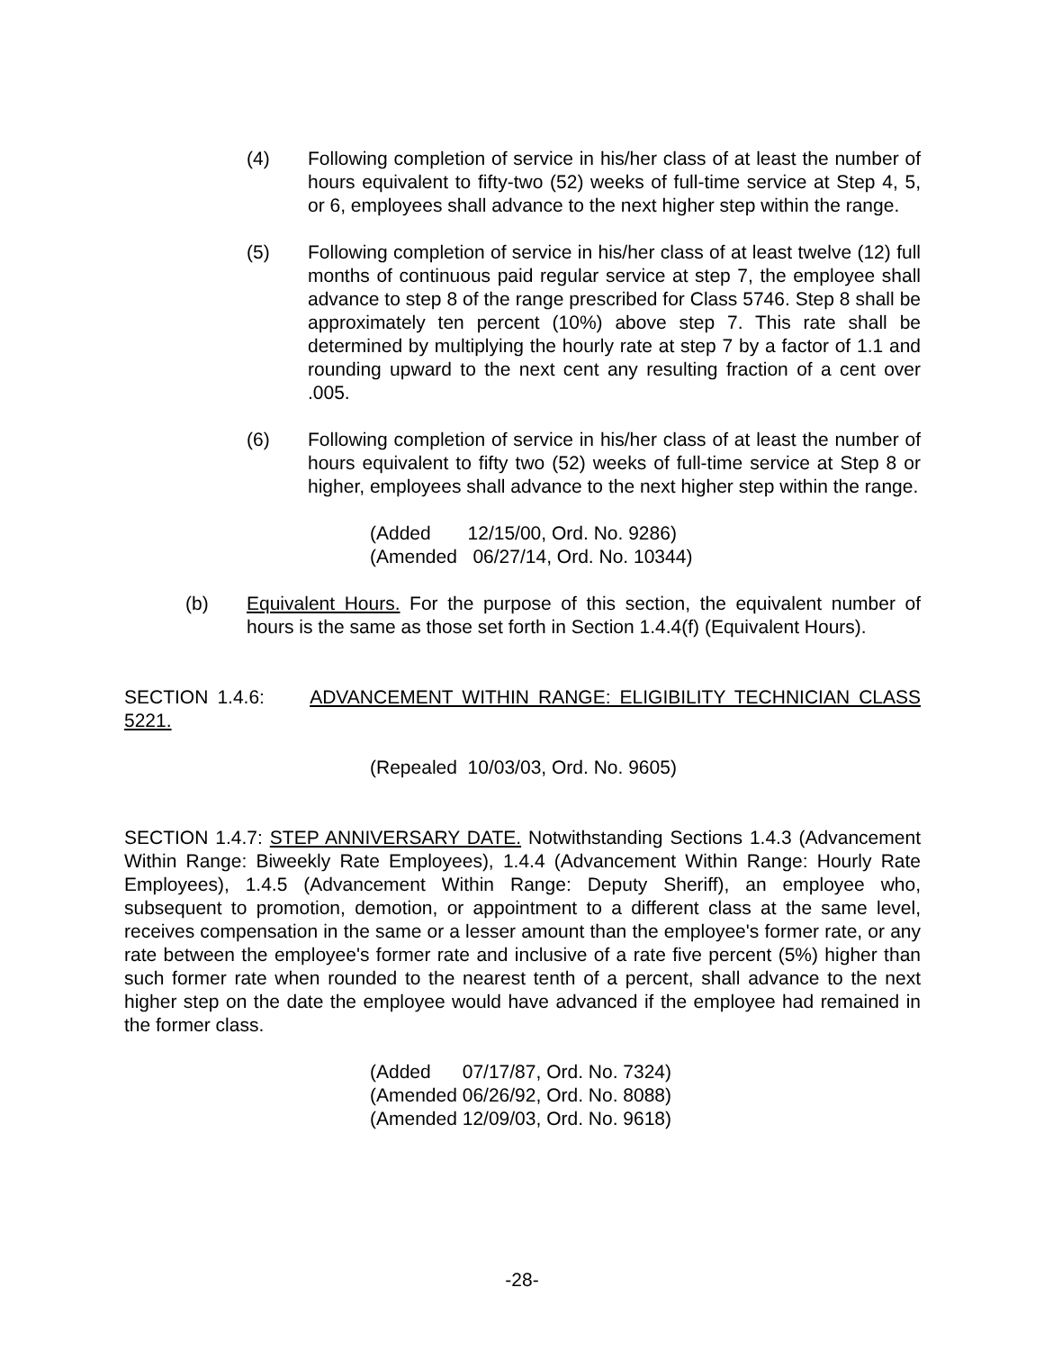(4) Following completion of service in his/her class of at least the number of hours equivalent to fifty-two (52) weeks of full-time service at Step 4, 5, or 6, employees shall advance to the next higher step within the range.
(5) Following completion of service in his/her class of at least twelve (12) full months of continuous paid regular service at step 7, the employee shall advance to step 8 of the range prescribed for Class 5746. Step 8 shall be approximately ten percent (10%) above step 7. This rate shall be determined by multiplying the hourly rate at step 7 by a factor of 1.1 and rounding upward to the next cent any resulting fraction of a cent over .005.
(6) Following completion of service in his/her class of at least the number of hours equivalent to fifty two (52) weeks of full-time service at Step 8 or higher, employees shall advance to the next higher step within the range.
(Added 12/15/00, Ord. No. 9286) (Amended 06/27/14, Ord. No. 10344)
(b) Equivalent Hours. For the purpose of this section, the equivalent number of hours is the same as those set forth in Section 1.4.4(f) (Equivalent Hours).
SECTION 1.4.6: ADVANCEMENT WITHIN RANGE: ELIGIBILITY TECHNICIAN CLASS 5221.
(Repealed 10/03/03, Ord. No. 9605)
SECTION 1.4.7: STEP ANNIVERSARY DATE. Notwithstanding Sections 1.4.3 (Advancement Within Range: Biweekly Rate Employees), 1.4.4 (Advancement Within Range: Hourly Rate Employees), 1.4.5 (Advancement Within Range: Deputy Sheriff), an employee who, subsequent to promotion, demotion, or appointment to a different class at the same level, receives compensation in the same or a lesser amount than the employee's former rate, or any rate between the employee's former rate and inclusive of a rate five percent (5%) higher than such former rate when rounded to the nearest tenth of a percent, shall advance to the next higher step on the date the employee would have advanced if the employee had remained in the former class.
(Added 07/17/87, Ord. No. 7324) (Amended 06/26/92, Ord. No. 8088) (Amended 12/09/03, Ord. No. 9618)
-28-